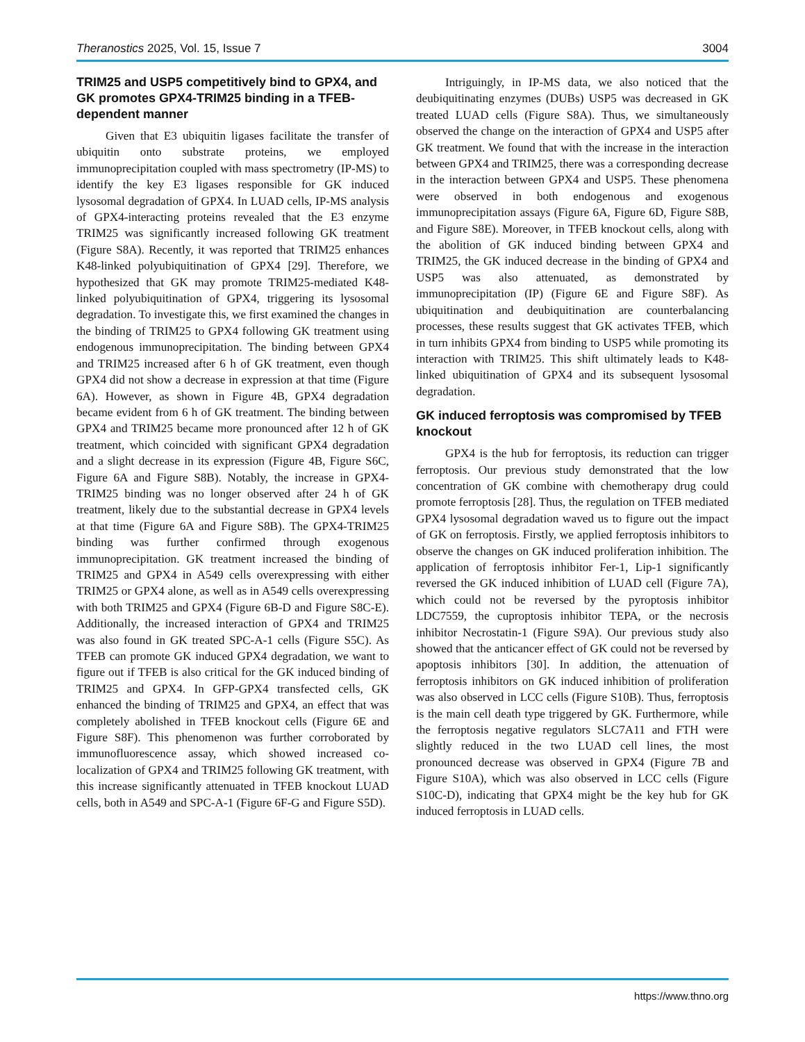Theranostics 2025, Vol. 15, Issue 7 3004
TRIM25 and USP5 competitively bind to GPX4, and GK promotes GPX4-TRIM25 binding in a TFEB-dependent manner
Given that E3 ubiquitin ligases facilitate the transfer of ubiquitin onto substrate proteins, we employed immunoprecipitation coupled with mass spectrometry (IP-MS) to identify the key E3 ligases responsible for GK induced lysosomal degradation of GPX4. In LUAD cells, IP-MS analysis of GPX4-interacting proteins revealed that the E3 enzyme TRIM25 was significantly increased following GK treatment (Figure S8A). Recently, it was reported that TRIM25 enhances K48-linked polyubiquitination of GPX4 [29]. Therefore, we hypothesized that GK may promote TRIM25-mediated K48-linked polyubiquitination of GPX4, triggering its lysosomal degradation. To investigate this, we first examined the changes in the binding of TRIM25 to GPX4 following GK treatment using endogenous immunoprecipitation. The binding between GPX4 and TRIM25 increased after 6 h of GK treatment, even though GPX4 did not show a decrease in expression at that time (Figure 6A). However, as shown in Figure 4B, GPX4 degradation became evident from 6 h of GK treatment. The binding between GPX4 and TRIM25 became more pronounced after 12 h of GK treatment, which coincided with significant GPX4 degradation and a slight decrease in its expression (Figure 4B, Figure S6C, Figure 6A and Figure S8B). Notably, the increase in GPX4-TRIM25 binding was no longer observed after 24 h of GK treatment, likely due to the substantial decrease in GPX4 levels at that time (Figure 6A and Figure S8B). The GPX4-TRIM25 binding was further confirmed through exogenous immunoprecipitation. GK treatment increased the binding of TRIM25 and GPX4 in A549 cells overexpressing with either TRIM25 or GPX4 alone, as well as in A549 cells overexpressing with both TRIM25 and GPX4 (Figure 6B-D and Figure S8C-E). Additionally, the increased interaction of GPX4 and TRIM25 was also found in GK treated SPC-A-1 cells (Figure S5C). As TFEB can promote GK induced GPX4 degradation, we want to figure out if TFEB is also critical for the GK induced binding of TRIM25 and GPX4. In GFP-GPX4 transfected cells, GK enhanced the binding of TRIM25 and GPX4, an effect that was completely abolished in TFEB knockout cells (Figure 6E and Figure S8F). This phenomenon was further corroborated by immunofluorescence assay, which showed increased co-localization of GPX4 and TRIM25 following GK treatment, with this increase significantly attenuated in TFEB knockout LUAD cells, both in A549 and SPC-A-1 (Figure 6F-G and Figure S5D).
Intriguingly, in IP-MS data, we also noticed that the deubiquitinating enzymes (DUBs) USP5 was decreased in GK treated LUAD cells (Figure S8A). Thus, we simultaneously observed the change on the interaction of GPX4 and USP5 after GK treatment. We found that with the increase in the interaction between GPX4 and TRIM25, there was a corresponding decrease in the interaction between GPX4 and USP5. These phenomena were observed in both endogenous and exogenous immunoprecipitation assays (Figure 6A, Figure 6D, Figure S8B, and Figure S8E). Moreover, in TFEB knockout cells, along with the abolition of GK induced binding between GPX4 and TRIM25, the GK induced decrease in the binding of GPX4 and USP5 was also attenuated, as demonstrated by immunoprecipitation (IP) (Figure 6E and Figure S8F). As ubiquitination and deubiquitination are counterbalancing processes, these results suggest that GK activates TFEB, which in turn inhibits GPX4 from binding to USP5 while promoting its interaction with TRIM25. This shift ultimately leads to K48-linked ubiquitination of GPX4 and its subsequent lysosomal degradation.
GK induced ferroptosis was compromised by TFEB knockout
GPX4 is the hub for ferroptosis, its reduction can trigger ferroptosis. Our previous study demonstrated that the low concentration of GK combine with chemotherapy drug could promote ferroptosis [28]. Thus, the regulation on TFEB mediated GPX4 lysosomal degradation waved us to figure out the impact of GK on ferroptosis. Firstly, we applied ferroptosis inhibitors to observe the changes on GK induced proliferation inhibition. The application of ferroptosis inhibitor Fer-1, Lip-1 significantly reversed the GK induced inhibition of LUAD cell (Figure 7A), which could not be reversed by the pyroptosis inhibitor LDC7559, the cuproptosis inhibitor TEPA, or the necrosis inhibitor Necrostatin-1 (Figure S9A). Our previous study also showed that the anticancer effect of GK could not be reversed by apoptosis inhibitors [30]. In addition, the attenuation of ferroptosis inhibitors on GK induced inhibition of proliferation was also observed in LCC cells (Figure S10B). Thus, ferroptosis is the main cell death type triggered by GK. Furthermore, while the ferroptosis negative regulators SLC7A11 and FTH were slightly reduced in the two LUAD cell lines, the most pronounced decrease was observed in GPX4 (Figure 7B and Figure S10A), which was also observed in LCC cells (Figure S10C-D), indicating that GPX4 might be the key hub for GK induced ferroptosis in LUAD cells.
https://www.thno.org